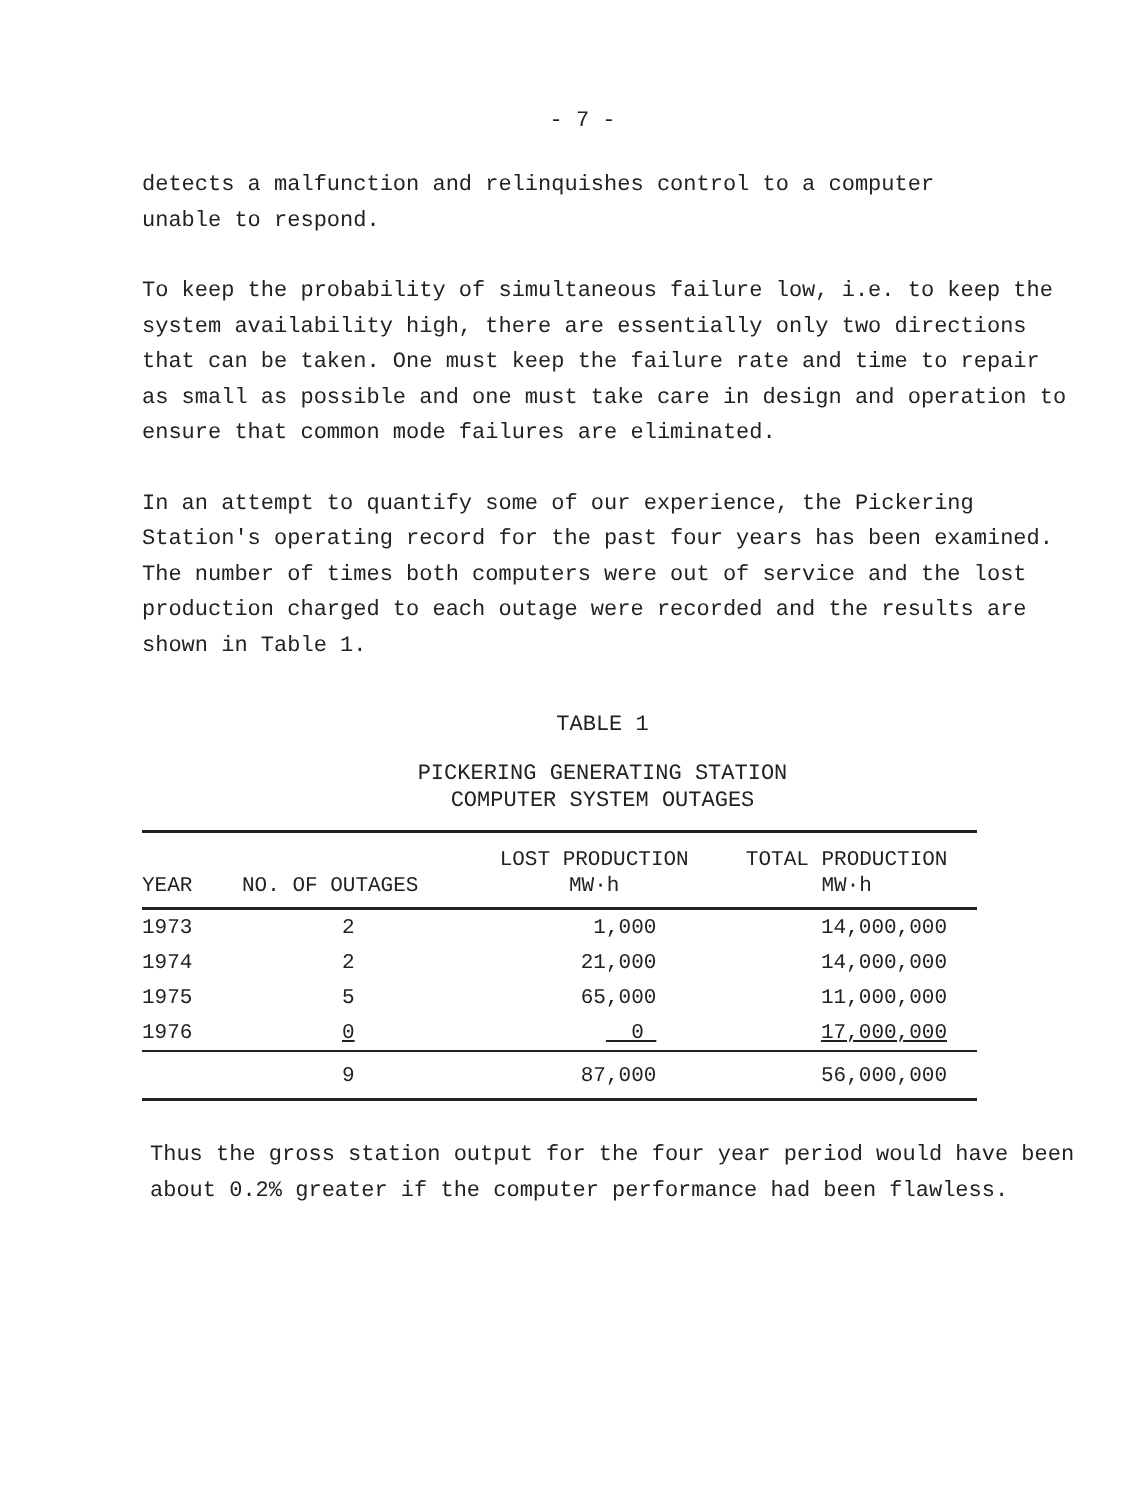- 7 -
detects a malfunction and relinquishes control to a computer
unable to respond.
To keep the probability of simultaneous failure low, i.e. to keep the system availability high, there are essentially only two directions that can be taken. One must keep the failure rate and time to repair as small as possible and one must take care in design and operation to ensure that common mode failures are eliminated.
In an attempt to quantify some of our experience, the Pickering Station's operating record for the past four years has been examined. The number of times both computers were out of service and the lost production charged to each outage were recorded and the results are shown in Table 1.
TABLE 1
PICKERING GENERATING STATION
COMPUTER SYSTEM OUTAGES
| YEAR | NO. OF OUTAGES | LOST PRODUCTION MW·h | TOTAL PRODUCTION MW·h |
| --- | --- | --- | --- |
| 1973 | 2 | 1,000 | 14,000,000 |
| 1974 | 2 | 21,000 | 14,000,000 |
| 1975 | 5 | 65,000 | 11,000,000 |
| 1976 | 0 | 0 | 17,000,000 |
| | 9 | 87,000 | 56,000,000 |
Thus the gross station output for the four year period would have been about 0.2% greater if the computer performance had been flawless.